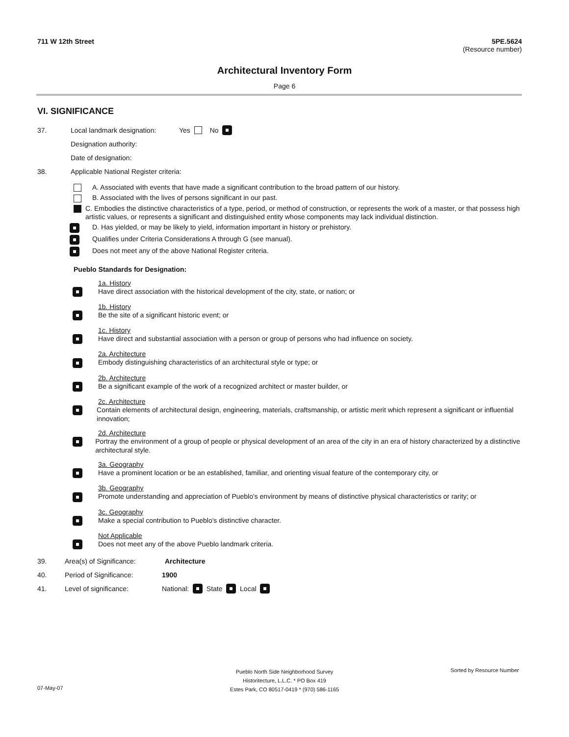711 W 12th Street
5PE.5624
(Resource number)
Architectural Inventory Form
Page 6
VI. SIGNIFICANCE
37. Local landmark designation: Yes No
Designation authority:
Date of designation:
38. Applicable National Register criteria:
A. Associated with events that have made a significant contribution to the broad pattern of our history.
B. Associated with the lives of persons significant in our past.
C. Embodies the distinctive characteristics of a type, period, or method of construction, or represents the work of a master, or that possess high artistic values, or represents a significant and distinguished entity whose components may lack individual distinction.
D. Has yielded, or may be likely to yield, information important in history or prehistory.
Qualifies under Criteria Considerations A through G (see manual).
Does not meet any of the above National Register criteria.
Pueblo Standards for Designation:
1a. History
Have direct association with the historical development of the city, state, or nation; or
1b. History
Be the site of a significant historic event; or
1c. History
Have direct and substantial association with a person or group of persons who had influence on society.
2a. Architecture
Embody distinguishing characteristics of an architectural style or type; or
2b. Architecture
Be a significant example of the work of a recognized architect or master builder, or
2c. Architecture
Contain elements of architectural design, engineering, materials, craftsmanship, or artistic merit which represent a significant or influential innovation;
2d. Architecture
Portray the environment of a group of people or physical development of an area of the city in an era of history characterized by a distinctive architectural style.
3a. Geography
Have a prominent location or be an established, familiar, and orienting visual feature of the contemporary city, or
3b. Geography
Promote understanding and appreciation of Pueblo's environment by means of distinctive physical characteristics or rarity; or
3c. Geography
Make a special contribution to Pueblo's distinctive character.
Not Applicable
Does not meet any of the above Pueblo landmark criteria.
39. Area(s) of Significance: Architecture
40. Period of Significance: 1900
41. Level of significance: National: State Local
Pueblo North Side Neighborhood Survey
Historitecture, L.L.C. * PO Box 419
Estes Park, CO 80517-0419 * (970) 586-1165
07-May-07
Sorted by Resource Number